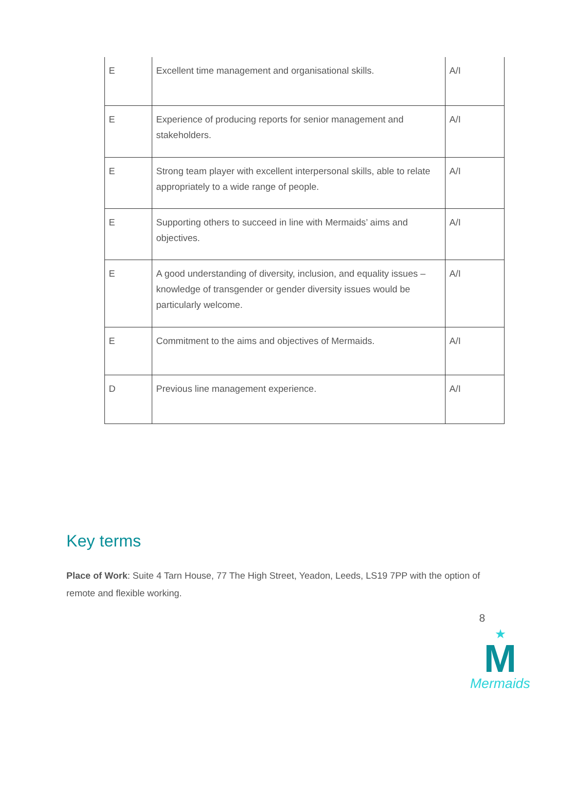| E | Excellent time management and organisational skills. | A/I |
| E | Experience of producing reports for senior management and stakeholders. | A/I |
| E | Strong team player with excellent interpersonal skills, able to relate appropriately to a wide range of people. | A/I |
| E | Supporting others to succeed in line with Mermaids’ aims and objectives. | A/I |
| E | A good understanding of diversity, inclusion, and equality issues – knowledge of transgender or gender diversity issues would be particularly welcome. | A/I |
| E | Commitment to the aims and objectives of Mermaids. | A/I |
| D | Previous line management experience. | A/I |
Key terms
Place of Work: Suite 4 Tarn House, 77 The High Street, Yeadon, Leeds, LS19 7PP with the option of remote and flexible working.
8
★
M
Mermaids